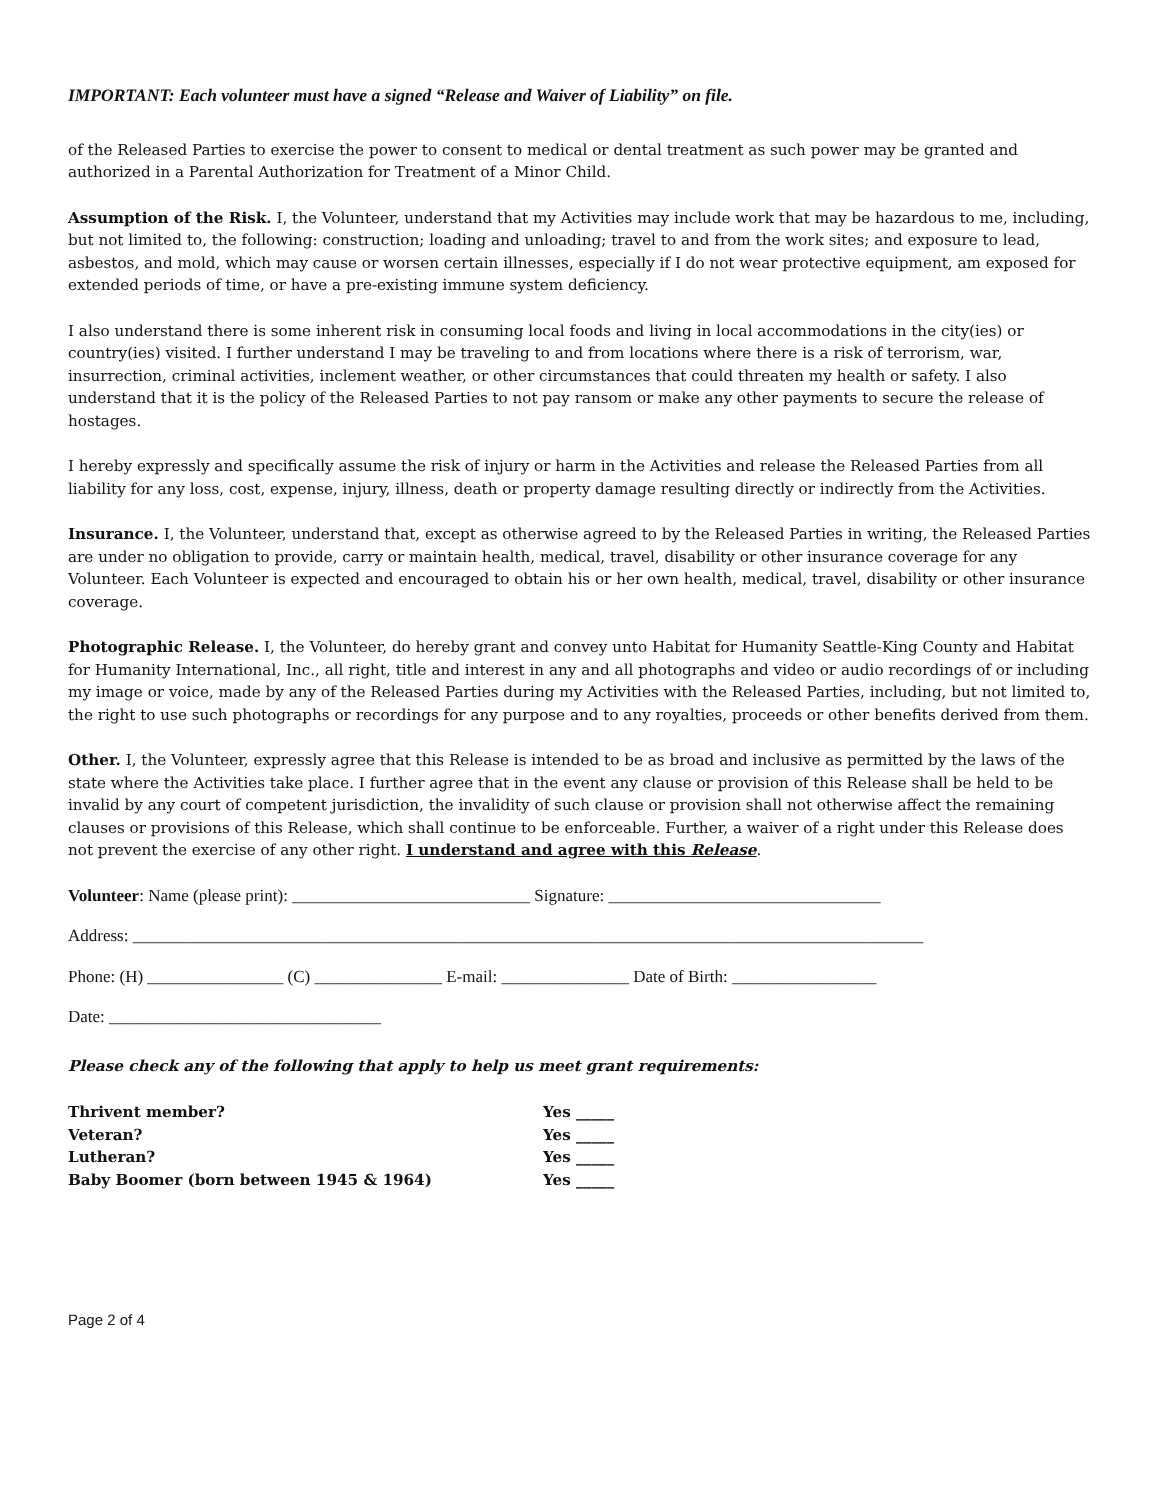IMPORTANT: Each volunteer must have a signed “Release and Waiver of Liability” on file.
of the Released Parties to exercise the power to consent to medical or dental treatment as such power may be granted and authorized in a Parental Authorization for Treatment of a Minor Child.
Assumption of the Risk. I, the Volunteer, understand that my Activities may include work that may be hazardous to me, including, but not limited to, the following: construction; loading and unloading; travel to and from the work sites; and exposure to lead, asbestos, and mold, which may cause or worsen certain illnesses, especially if I do not wear protective equipment, am exposed for extended periods of time, or have a pre-existing immune system deficiency.
I also understand there is some inherent risk in consuming local foods and living in local accommodations in the city(ies) or country(ies) visited. I further understand I may be traveling to and from locations where there is a risk of terrorism, war, insurrection, criminal activities, inclement weather, or other circumstances that could threaten my health or safety. I also understand that it is the policy of the Released Parties to not pay ransom or make any other payments to secure the release of hostages.
I hereby expressly and specifically assume the risk of injury or harm in the Activities and release the Released Parties from all liability for any loss, cost, expense, injury, illness, death or property damage resulting directly or indirectly from the Activities.
Insurance. I, the Volunteer, understand that, except as otherwise agreed to by the Released Parties in writing, the Released Parties are under no obligation to provide, carry or maintain health, medical, travel, disability or other insurance coverage for any Volunteer. Each Volunteer is expected and encouraged to obtain his or her own health, medical, travel, disability or other insurance coverage.
Photographic Release. I, the Volunteer, do hereby grant and convey unto Habitat for Humanity Seattle-King County and Habitat for Humanity International, Inc., all right, title and interest in any and all photographs and video or audio recordings of or including my image or voice, made by any of the Released Parties during my Activities with the Released Parties, including, but not limited to, the right to use such photographs or recordings for any purpose and to any royalties, proceeds or other benefits derived from them.
Other. I, the Volunteer, expressly agree that this Release is intended to be as broad and inclusive as permitted by the laws of the state where the Activities take place. I further agree that in the event any clause or provision of this Release shall be held to be invalid by any court of competent jurisdiction, the invalidity of such clause or provision shall not otherwise affect the remaining clauses or provisions of this Release, which shall continue to be enforceable. Further, a waiver of a right under this Release does not prevent the exercise of any other right. I understand and agree with this Release.
Volunteer: Name (please print): ____________________________ Signature: ________________________________
Address: _____________________________________________________________________________________________
Phone: (H) ________________ (C) _______________ E-mail: _______________ Date of Birth: _________________
Date: ________________________________
Please check any of the following that apply to help us meet grant requirements:
| Thrivent member? | Yes _____ |
| Veteran? | Yes _____ |
| Lutheran? | Yes _____ |
| Baby Boomer (born between 1945 & 1964) | Yes _____ |
Page 2 of 4